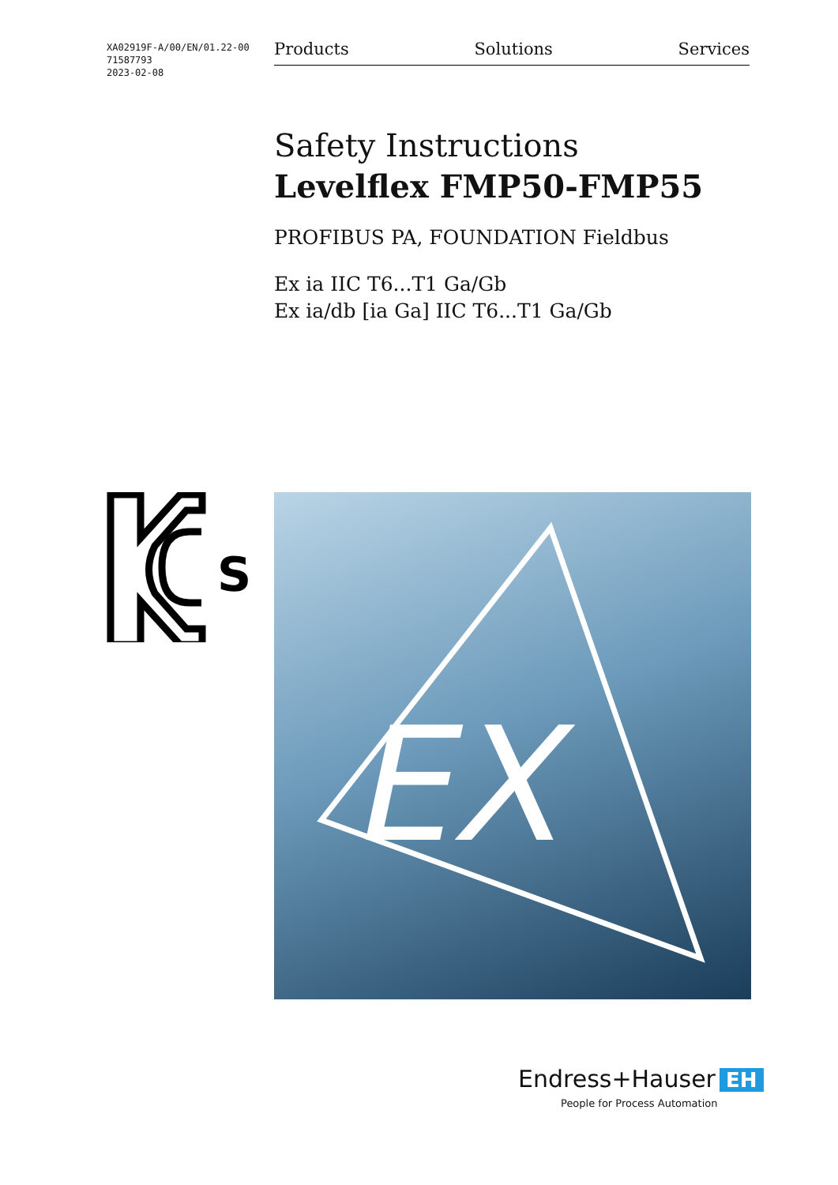XA02919F-A/00/EN/01.22-00
71587793
2023-02-08
Products Solutions Services
Safety Instructions
Levelflex FMP50-FMP55
PROFIBUS PA, FOUNDATION Fieldbus
Ex ia IIC T6...T1 Ga/Gb
Ex ia/db [ia Ga] IIC T6...T1 Ga/Gb
S
EX
Endress+Hauser EH
People for Process Automation